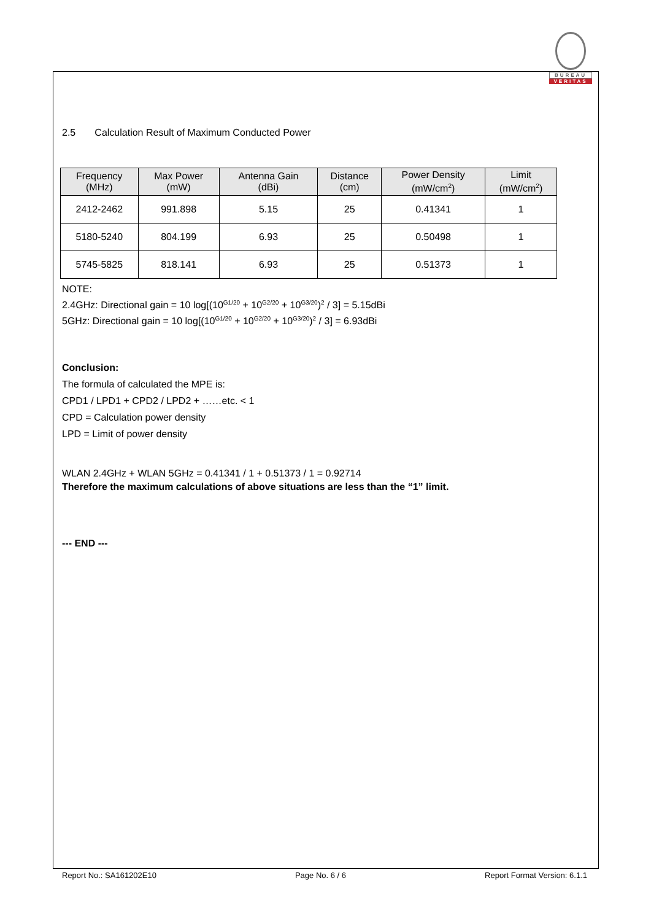BUREAU
VERITAS
2.5 Calculation Result of Maximum Conducted Power
| Frequency (MHz) | Max Power (mW) | Antenna Gain (dBi) | Distance (cm) | Power Density (mW/cm<sup>2</sup>) | Limit (mW/cm<sup>2</sup>) |
| --- | --- | --- | --- | --- | --- |
| 2412-2462 | 991.898 | 5.15 | 25 | 0.41341 | 1 |
| 5180-5240 | 804.199 | 6.93 | 25 | 0.50498 | 1 |
| 5745-5825 | 818.141 | 6.93 | 25 | 0.51373 | 1 |
NOTE:
2.4GHz: Directional gain = 10 log[(10<sup>G1/20</sup> + 10<sup>G2/20</sup> + 10<sup>G3/20</sup>)<sup>2</sup> / 3] = 5.15dBi
5GHz: Directional gain = 10 log[(10<sup>G1/20</sup> + 10<sup>G2/20</sup> + 10<sup>G3/20</sup>)<sup>2</sup> / 3] = 6.93dBi
Conclusion:
The formula of calculated the MPE is:
CPD1 / LPD1 + CPD2 / LPD2 + ……etc. < 1
CPD = Calculation power density
LPD = Limit of power density
WLAN 2.4GHz + WLAN 5GHz = 0.41341 / 1 + 0.51373 / 1 = 0.92714
Therefore the maximum calculations of above situations are less than the “1” limit.
--- END ---
Report No.: SA161202E10 Page No. 6 / 6 Report Format Version: 6.1.1